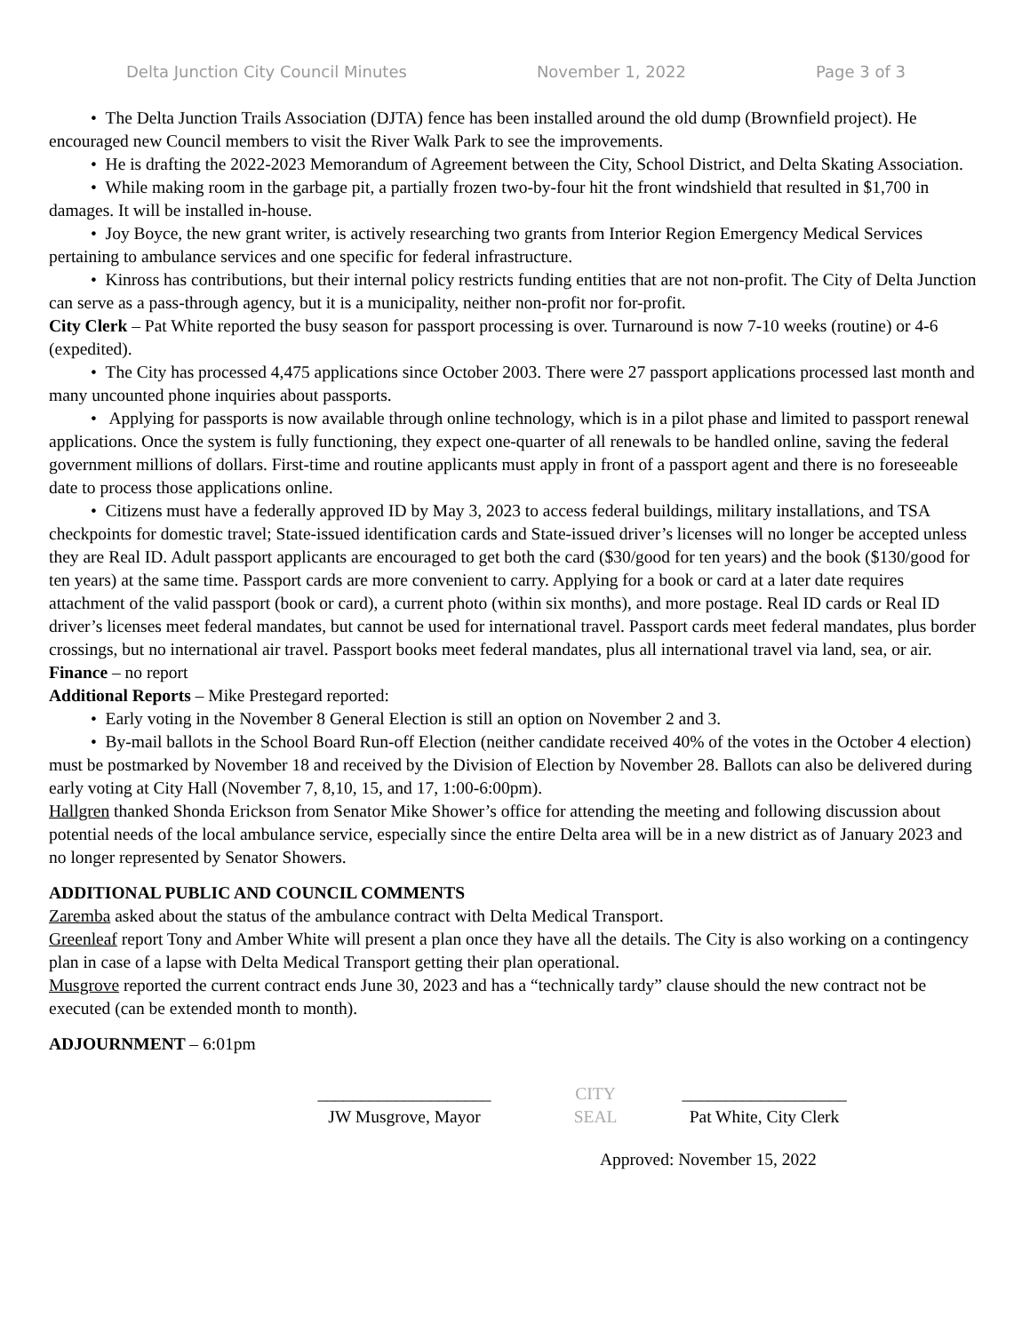Delta Junction City Council Minutes November 1, 2022 Page 3 of 3
• The Delta Junction Trails Association (DJTA) fence has been installed around the old dump (Brownfield project). He encouraged new Council members to visit the River Walk Park to see the improvements.
• He is drafting the 2022-2023 Memorandum of Agreement between the City, School District, and Delta Skating Association.
• While making room in the garbage pit, a partially frozen two-by-four hit the front windshield that resulted in $1,700 in damages. It will be installed in-house.
• Joy Boyce, the new grant writer, is actively researching two grants from Interior Region Emergency Medical Services pertaining to ambulance services and one specific for federal infrastructure.
• Kinross has contributions, but their internal policy restricts funding entities that are not non-profit. The City of Delta Junction can serve as a pass-through agency, but it is a municipality, neither non-profit nor for-profit.
City Clerk – Pat White reported the busy season for passport processing is over. Turnaround is now 7-10 weeks (routine) or 4-6 (expedited).
• The City has processed 4,475 applications since October 2003. There were 27 passport applications processed last month and many uncounted phone inquiries about passports.
• Applying for passports is now available through online technology, which is in a pilot phase and limited to passport renewal applications. Once the system is fully functioning, they expect one-quarter of all renewals to be handled online, saving the federal government millions of dollars. First-time and routine applicants must apply in front of a passport agent and there is no foreseeable date to process those applications online.
• Citizens must have a federally approved ID by May 3, 2023 to access federal buildings, military installations, and TSA checkpoints for domestic travel; State-issued identification cards and State-issued driver’s licenses will no longer be accepted unless they are Real ID. Adult passport applicants are encouraged to get both the card ($30/good for ten years) and the book ($130/good for ten years) at the same time. Passport cards are more convenient to carry. Applying for a book or card at a later date requires attachment of the valid passport (book or card), a current photo (within six months), and more postage. Real ID cards or Real ID driver’s licenses meet federal mandates, but cannot be used for international travel. Passport cards meet federal mandates, plus border crossings, but no international air travel. Passport books meet federal mandates, plus all international travel via land, sea, or air.
Finance – no report
Additional Reports – Mike Prestegard reported:
• Early voting in the November 8 General Election is still an option on November 2 and 3.
• By-mail ballots in the School Board Run-off Election (neither candidate received 40% of the votes in the October 4 election) must be postmarked by November 18 and received by the Division of Election by November 28. Ballots can also be delivered during early voting at City Hall (November 7, 8,10, 15, and 17, 1:00-6:00pm).
Hallgren thanked Shonda Erickson from Senator Mike Shower’s office for attending the meeting and following discussion about potential needs of the local ambulance service, especially since the entire Delta area will be in a new district as of January 2023 and no longer represented by Senator Showers.
ADDITIONAL PUBLIC AND COUNCIL COMMENTS
Zaremba asked about the status of the ambulance contract with Delta Medical Transport.
Greenleaf report Tony and Amber White will present a plan once they have all the details. The City is also working on a contingency plan in case of a lapse with Delta Medical Transport getting their plan operational.
Musgrove reported the current contract ends June 30, 2023 and has a “technically tardy” clause should the new contract not be executed (can be extended month to month).
ADJOURNMENT – 6:01pm
____________________
JW Musgrove, Mayor
CITY
SEAL
___________________
Pat White, City Clerk
Approved: November 15, 2022